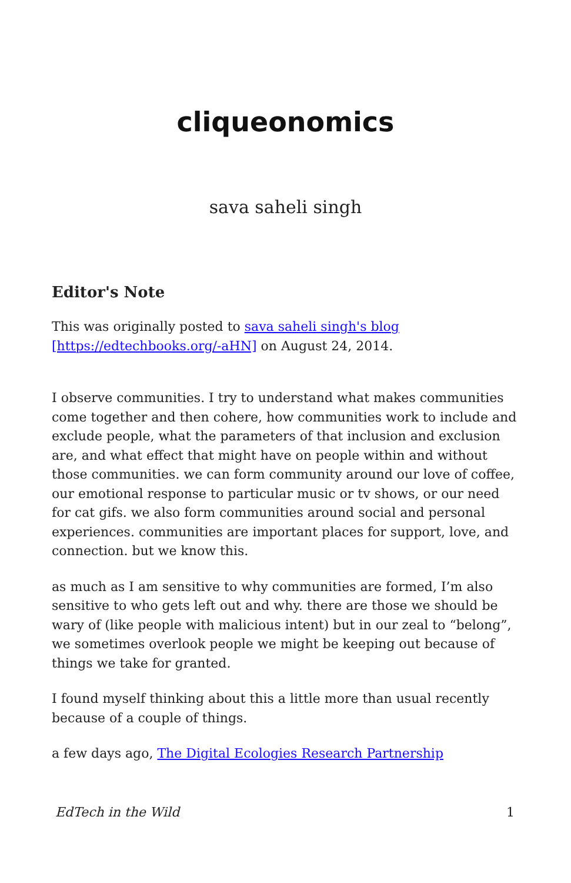cliqueonomics
sava saheli singh
Editor's Note
This was originally posted to sava saheli singh's blog [https://edtechbooks.org/-aHN] on August 24, 2014.
I observe communities. I try to understand what makes communities come together and then cohere, how communities work to include and exclude people, what the parameters of that inclusion and exclusion are, and what effect that might have on people within and without those communities. we can form community around our love of coffee, our emotional response to particular music or tv shows, or our need for cat gifs. we also form communities around social and personal experiences. communities are important places for support, love, and connection. but we know this.
as much as I am sensitive to why communities are formed, I’m also sensitive to who gets left out and why. there are those we should be wary of (like people with malicious intent) but in our zeal to “belong”, we sometimes overlook people we might be keeping out because of things we take for granted.
I found myself thinking about this a little more than usual recently because of a couple of things.
a few days ago, The Digital Ecologies Research Partnership
EdTech in the Wild 1